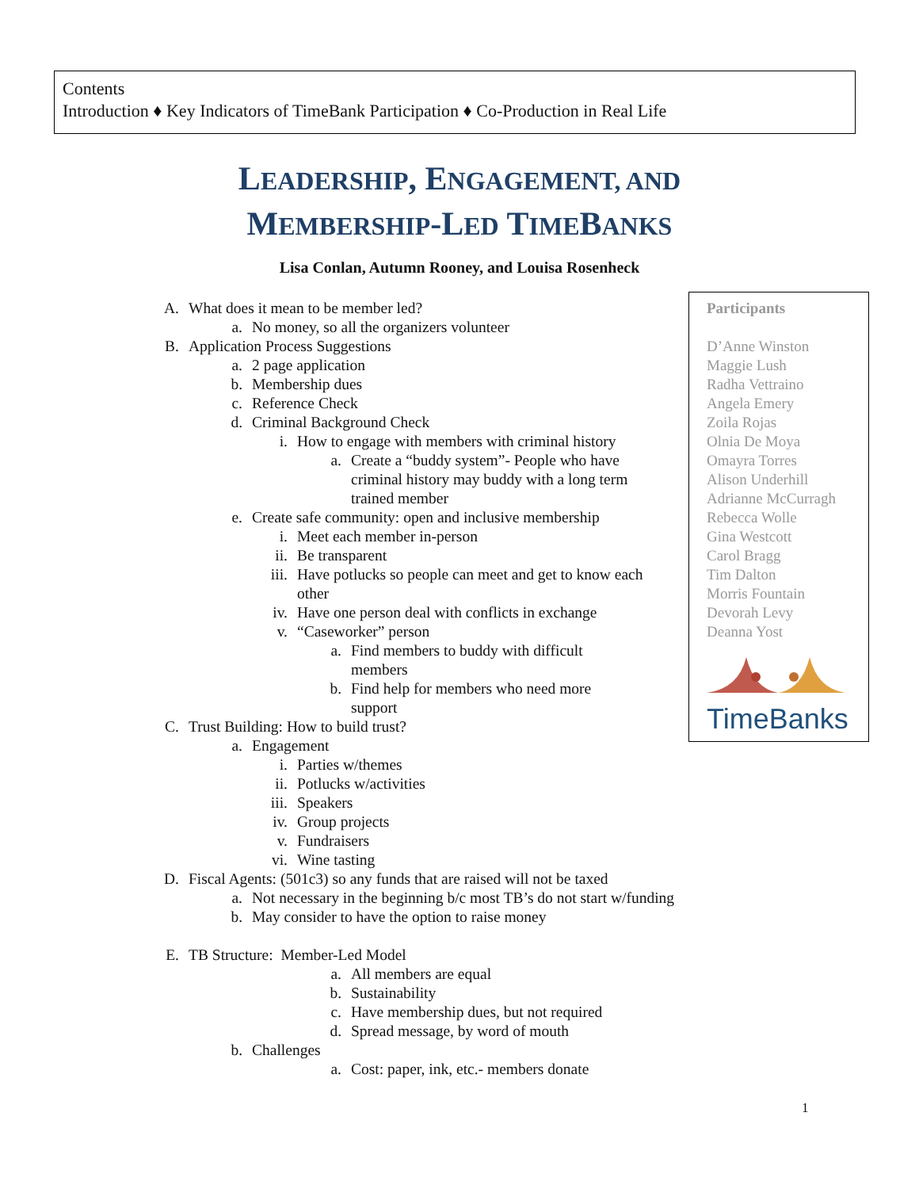Contents
Introduction ♦ Key Indicators of TimeBank Participation ♦ Co-Production in Real Life
LEADERSHIP, ENGAGEMENT, AND
MEMBERSHIP-LED TIMEBANKS
Lisa Conlan, Autumn Rooney, and Louisa Rosenheck
A. What does it mean to be member led?
a. No money, so all the organizers volunteer
B. Application Process Suggestions
a. 2 page application
b. Membership dues
c. Reference Check
d. Criminal Background Check
i. How to engage with members with criminal history
a. Create a “buddy system”- People who have criminal history may buddy with a long term trained member
e. Create safe community: open and inclusive membership
i. Meet each member in-person
ii. Be transparent
iii. Have potlucks so people can meet and get to know each other
iv. Have one person deal with conflicts in exchange
v. “Caseworker” person
a. Find members to buddy with difficult members
b. Find help for members who need more support
C. Trust Building: How to build trust?
a. Engagement
i. Parties w/themes
ii. Potlucks w/activities
iii. Speakers
iv. Group projects
v. Fundraisers
vi. Wine tasting
D. Fiscal Agents: (501c3) so any funds that are raised will not be taxed
a. Not necessary in the beginning b/c most TB’s do not start w/funding
b. May consider to have the option to raise money
E. TB Structure: Member-Led Model
a. All members are equal
b. Sustainability
c. Have membership dues, but not required
d. Spread message, by word of mouth
b. Challenges
a. Cost: paper, ink, etc.- members donate
Participants
D’Anne Winston
Maggie Lush
Radha Vettraino
Angela Emery
Zoila Rojas
Olnia De Moya
Omayra Torres
Alison Underhill
Adrianne McCurragh
Rebecca Wolle
Gina Westcott
Carol Bragg
Tim Dalton
Morris Fountain
Devorah Levy
Deanna Yost
TimeBanks
1